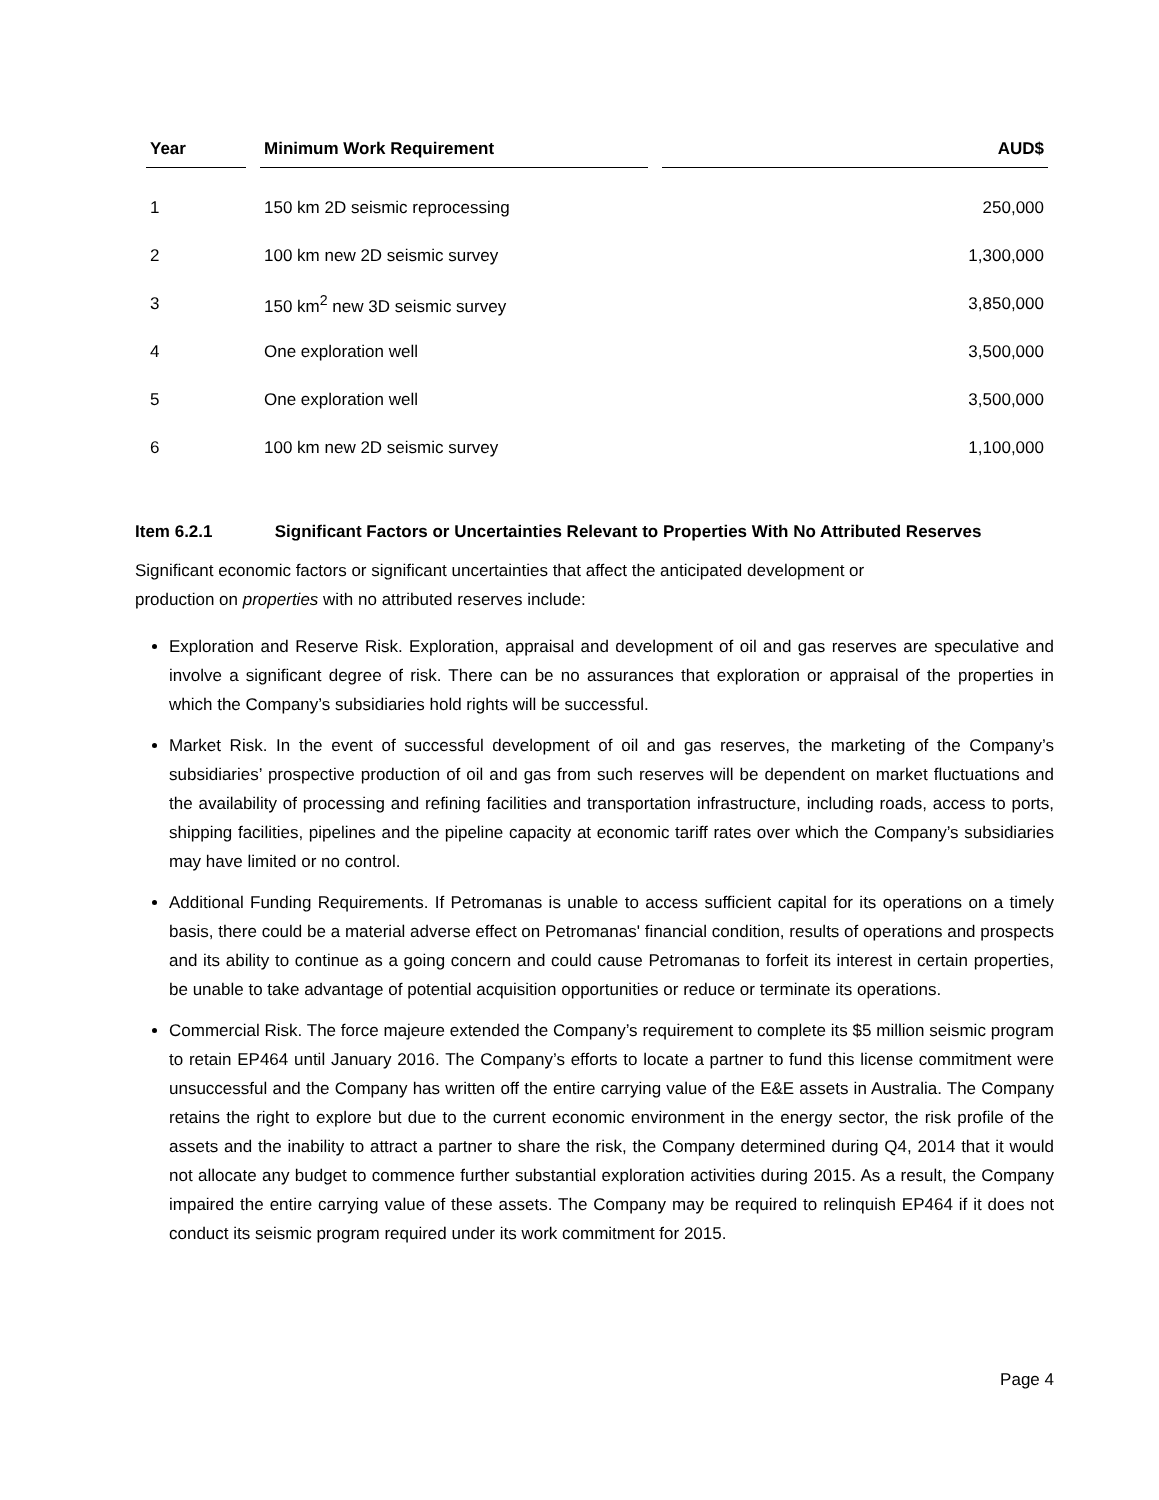| Year | Minimum Work Requirement | AUD$ |
| --- | --- | --- |
| 1 | 150 km 2D seismic reprocessing | 250,000 |
| 2 | 100 km new 2D seismic survey | 1,300,000 |
| 3 | 150 km<sup>2</sup> new 3D seismic survey | 3,850,000 |
| 4 | One exploration well | 3,500,000 |
| 5 | One exploration well | 3,500,000 |
| 6 | 100 km new 2D seismic survey | 1,100,000 |
Item 6.2.1 Significant Factors or Uncertainties Relevant to Properties With No Attributed Reserves
Significant economic factors or significant uncertainties that affect the anticipated development or
production on properties with no attributed reserves include:
Exploration and Reserve Risk. Exploration, appraisal and development of oil and gas reserves are speculative and involve a significant degree of risk. There can be no assurances that exploration or appraisal of the properties in which the Company’s subsidiaries hold rights will be successful.
Market Risk. In the event of successful development of oil and gas reserves, the marketing of the Company’s subsidiaries’ prospective production of oil and gas from such reserves will be dependent on market fluctuations and the availability of processing and refining facilities and transportation infrastructure, including roads, access to ports, shipping facilities, pipelines and the pipeline capacity at economic tariff rates over which the Company’s subsidiaries may have limited or no control.
Additional Funding Requirements. If Petromanas is unable to access sufficient capital for its operations on a timely basis, there could be a material adverse effect on Petromanas' financial condition, results of operations and prospects and its ability to continue as a going concern and could cause Petromanas to forfeit its interest in certain properties, be unable to take advantage of potential acquisition opportunities or reduce or terminate its operations.
Commercial Risk. The force majeure extended the Company’s requirement to complete its $5 million seismic program to retain EP464 until January 2016. The Company’s efforts to locate a partner to fund this license commitment were unsuccessful and the Company has written off the entire carrying value of the E&E assets in Australia. The Company retains the right to explore but due to the current economic environment in the energy sector, the risk profile of the assets and the inability to attract a partner to share the risk, the Company determined during Q4, 2014 that it would not allocate any budget to commence further substantial exploration activities during 2015. As a result, the Company impaired the entire carrying value of these assets. The Company may be required to relinquish EP464 if it does not conduct its seismic program required under its work commitment for 2015.
Page 4